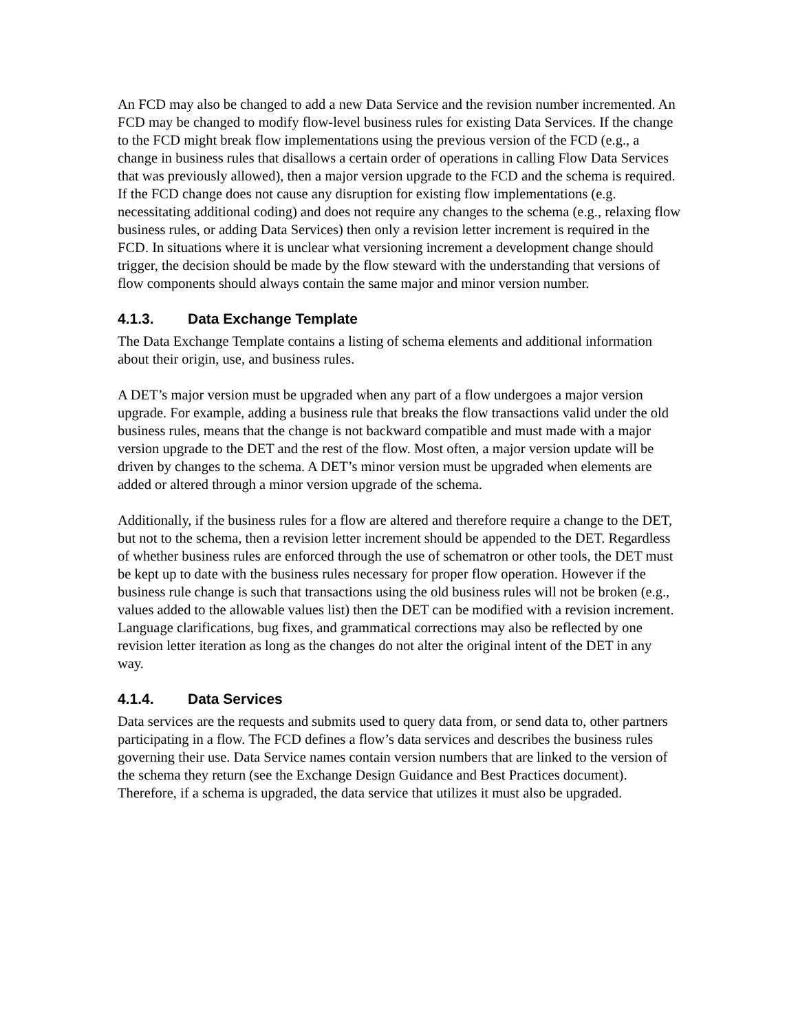An FCD may also be changed to add a new Data Service and the revision number incremented. An FCD may be changed to modify flow-level business rules for existing Data Services. If the change to the FCD might break flow implementations using the previous version of the FCD (e.g., a change in business rules that disallows a certain order of operations in calling Flow Data Services that was previously allowed), then a major version upgrade to the FCD and the schema is required. If the FCD change does not cause any disruption for existing flow implementations (e.g. necessitating additional coding) and does not require any changes to the schema (e.g., relaxing flow business rules, or adding Data Services) then only a revision letter increment is required in the FCD. In situations where it is unclear what versioning increment a development change should trigger, the decision should be made by the flow steward with the understanding that versions of flow components should always contain the same major and minor version number.
4.1.3. Data Exchange Template
The Data Exchange Template contains a listing of schema elements and additional information about their origin, use, and business rules.
A DET’s major version must be upgraded when any part of a flow undergoes a major version upgrade. For example, adding a business rule that breaks the flow transactions valid under the old business rules, means that the change is not backward compatible and must made with a major version upgrade to the DET and the rest of the flow. Most often, a major version update will be driven by changes to the schema. A DET’s minor version must be upgraded when elements are added or altered through a minor version upgrade of the schema.
Additionally, if the business rules for a flow are altered and therefore require a change to the DET, but not to the schema, then a revision letter increment should be appended to the DET. Regardless of whether business rules are enforced through the use of schematron or other tools, the DET must be kept up to date with the business rules necessary for proper flow operation. However if the business rule change is such that transactions using the old business rules will not be broken (e.g., values added to the allowable values list) then the DET can be modified with a revision increment. Language clarifications, bug fixes, and grammatical corrections may also be reflected by one revision letter iteration as long as the changes do not alter the original intent of the DET in any way.
4.1.4. Data Services
Data services are the requests and submits used to query data from, or send data to, other partners participating in a flow. The FCD defines a flow’s data services and describes the business rules governing their use. Data Service names contain version numbers that are linked to the version of the schema they return (see the Exchange Design Guidance and Best Practices document). Therefore, if a schema is upgraded, the data service that utilizes it must also be upgraded.